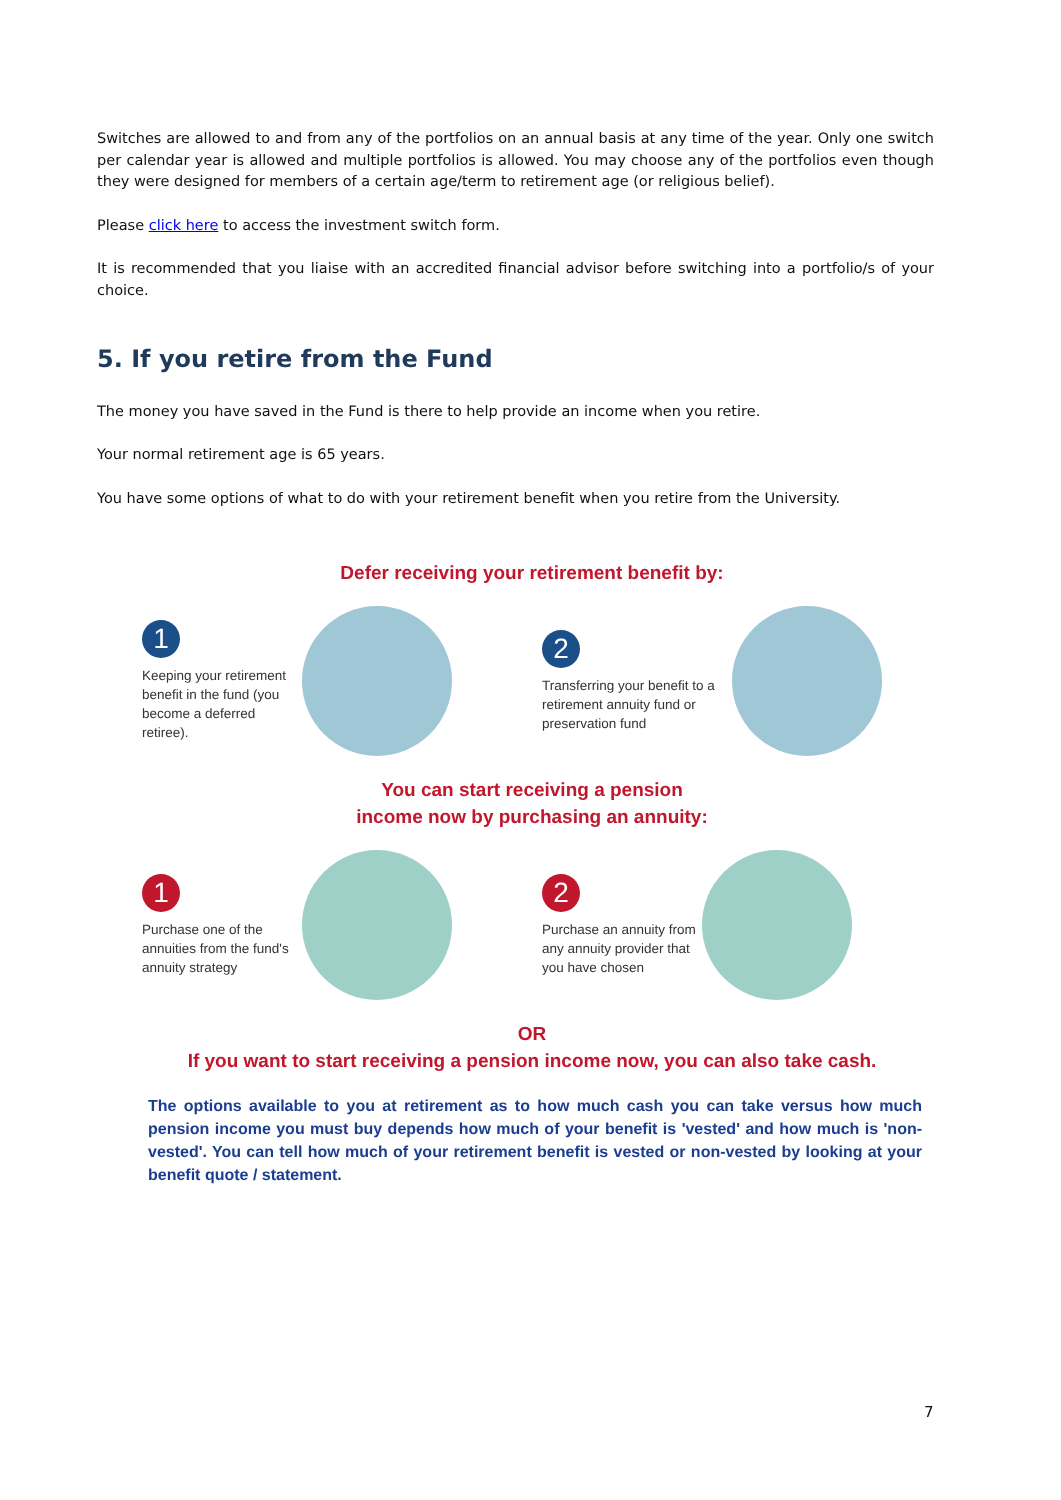Switches are allowed to and from any of the portfolios on an annual basis at any time of the year. Only one switch per calendar year is allowed and multiple portfolios is allowed. You may choose any of the portfolios even though they were designed for members of a certain age/term to retirement age (or religious belief).
Please click here to access the investment switch form.
It is recommended that you liaise with an accredited financial advisor before switching into a portfolio/s of your choice.
5. If you retire from the Fund
The money you have saved in the Fund is there to help provide an income when you retire.
Your normal retirement age is 65 years.
You have some options of what to do with your retirement benefit when you retire from the University.
Defer receiving your retirement benefit by:
1
Keeping your retirement benefit in the fund (you become a deferred retiree).
2
Transferring your benefit to a retirement annuity fund or preservation fund
You can start receiving a pension
income now by purchasing an annuity:
1
Purchase one of the annuities from the fund's annuity strategy
2
Purchase an annuity from any annuity provider that you have chosen
OR
If you want to start receiving a pension income now, you can also take cash.
The options available to you at retirement as to how much cash you can take versus how much pension income you must buy depends how much of your benefit is 'vested' and how much is 'non-vested'. You can tell how much of your retirement benefit is vested or non-vested by looking at your benefit quote / statement.
7